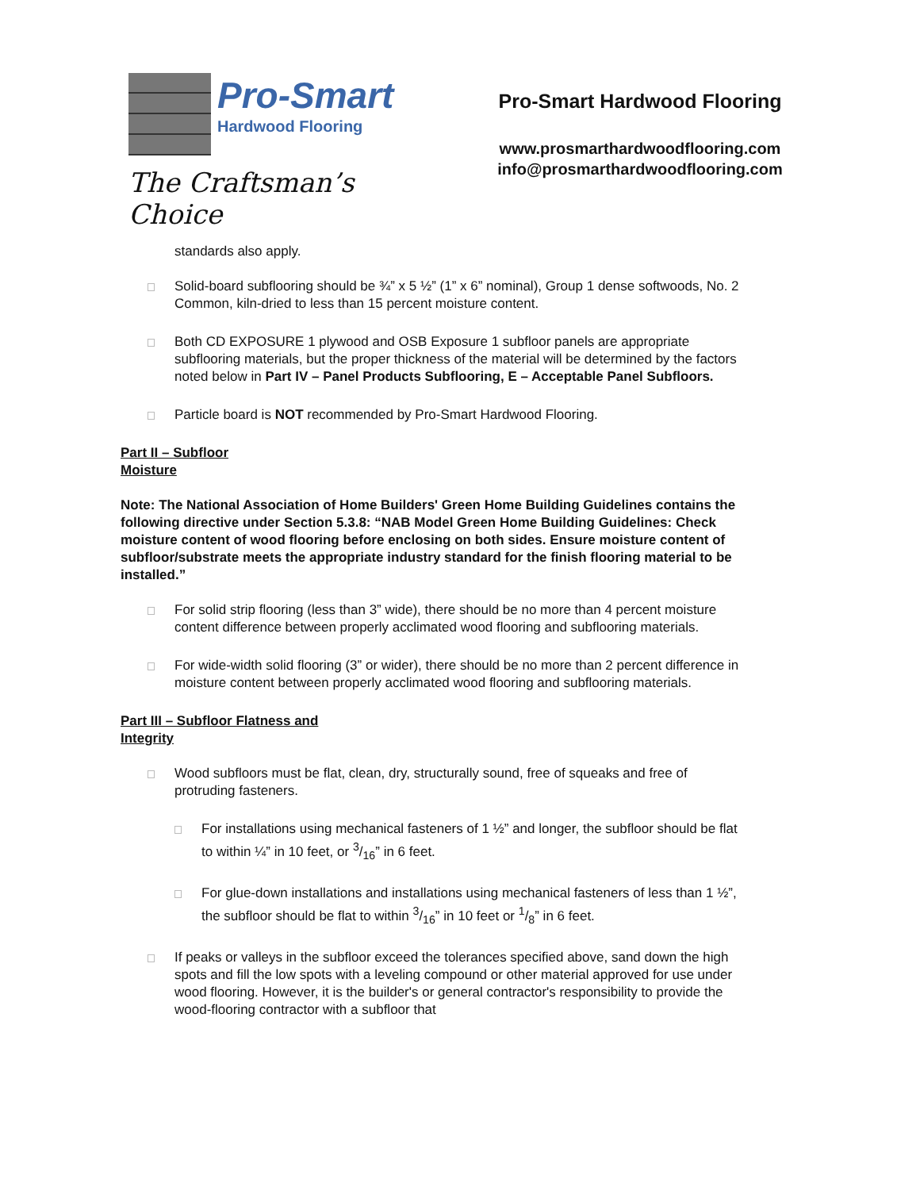Pro-Smart
Hardwood Flooring
The Craftsman’s Choice
Pro-Smart Hardwood Flooring
www.prosmarthardwoodflooring.com
info@prosmarthardwoodflooring.com
standards also apply.
Solid-board subflooring should be ¾” x 5 ½” (1” x 6” nominal), Group 1 dense softwoods, No. 2 Common, kiln-dried to less than 15 percent moisture content.
Both CD EXPOSURE 1 plywood and OSB Exposure 1 subfloor panels are appropriate subflooring materials, but the proper thickness of the material will be determined by the factors noted below in Part IV – Panel Products Subflooring, E – Acceptable Panel Subfloors.
Particle board is NOT recommended by Pro-Smart Hardwood Flooring.
Part II – Subfloor
Moisture
Note: The National Association of Home Builders' Green Home Building Guidelines contains the following directive under Section 5.3.8: “NAB Model Green Home Building Guidelines: Check moisture content of wood flooring before enclosing on both sides. Ensure moisture content of subfloor/substrate meets the appropriate industry standard for the finish flooring material to be installed.”
For solid strip flooring (less than 3” wide), there should be no more than 4 percent moisture content difference between properly acclimated wood flooring and subflooring materials.
For wide-width solid flooring (3” or wider), there should be no more than 2 percent difference in moisture content between properly acclimated wood flooring and subflooring materials.
Part III – Subfloor Flatness and
Integrity
Wood subfloors must be flat, clean, dry, structurally sound, free of squeaks and free of protruding fasteners.
For installations using mechanical fasteners of 1 ½” and longer, the subfloor should be flat to within ¼” in 10 feet, or 3/16” in 6 feet.
For glue-down installations and installations using mechanical fasteners of less than 1 ½”, the subfloor should be flat to within 3/16” in 10 feet or 1/8” in 6 feet.
If peaks or valleys in the subfloor exceed the tolerances specified above, sand down the high spots and fill the low spots with a leveling compound or other material approved for use under wood flooring. However, it is the builder's or general contractor's responsibility to provide the wood-flooring contractor with a subfloor that